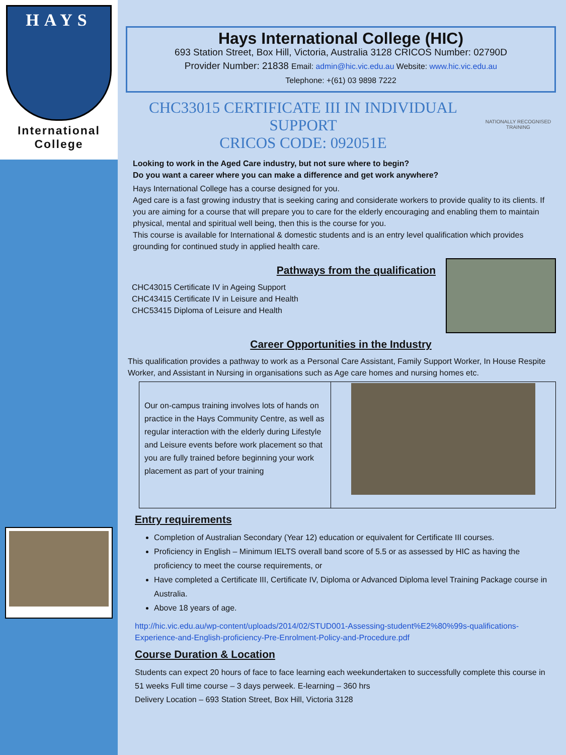HAYS
International
College
Hays International College (HIC)
693 Station Street, Box Hill, Victoria, Australia 3128 CRICOS Number: 02790D
Provider Number: 21838 Email: admin@hic.vic.edu.au Website: www.hic.vic.edu.au
Telephone: +(61) 03 9898 7222
CHC33015 CERTIFICATE III IN INDIVIDUAL SUPPORT
CRICOS CODE: 092051E
NATIONALLY RECOGNISED TRAINING
Looking to work in the Aged Care industry, but not sure where to begin?
Do you want a career where you can make a difference and get work anywhere?
Hays International College has a course designed for you.
Aged care is a fast growing industry that is seeking caring and considerate workers to provide quality to its clients. If you are aiming for a course that will prepare you to care for the elderly encouraging and enabling them to maintain physical, mental and spiritual well being, then this is the course for you.
This course is available for International & domestic students and is an entry level qualification which provides grounding for continued study in applied health care.
Pathways from the qualification
CHC43015 Certificate IV in Ageing Support
CHC43415 Certificate IV in Leisure and Health
CHC53415 Diploma of Leisure and Health
Career Opportunities in the Industry
This qualification provides a pathway to work as a Personal Care Assistant, Family Support Worker, In House Respite Worker, and Assistant in Nursing in organisations such as Age care homes and nursing homes etc.
Our on-campus training involves lots of hands on practice in the Hays Community Centre, as well as regular interaction with the elderly during Lifestyle and Leisure events before work placement so that you are fully trained before beginning your work placement as part of your training
Entry requirements
Completion of Australian Secondary (Year 12) education or equivalent for Certificate III courses.
Proficiency in English – Minimum IELTS overall band score of 5.5 or as assessed by HIC as having the proficiency to meet the course requirements, or
Have completed a Certificate III, Certificate IV, Diploma or Advanced Diploma level Training Package course in Australia.
Above 18 years of age.
http://hic.vic.edu.au/wp-content/uploads/2014/02/STUD001-Assessing-student%E2%80%99s-qualifications-Experience-and-English-proficiency-Pre-Enrolment-Policy-and-Procedure.pdf
Course Duration & Location
Students can expect 20 hours of face to face learning each weekundertaken to successfully complete this course in 51 weeks Full time course – 3 days perweek. E-learning – 360 hrs
Delivery Location – 693 Station Street, Box Hill, Victoria 3128